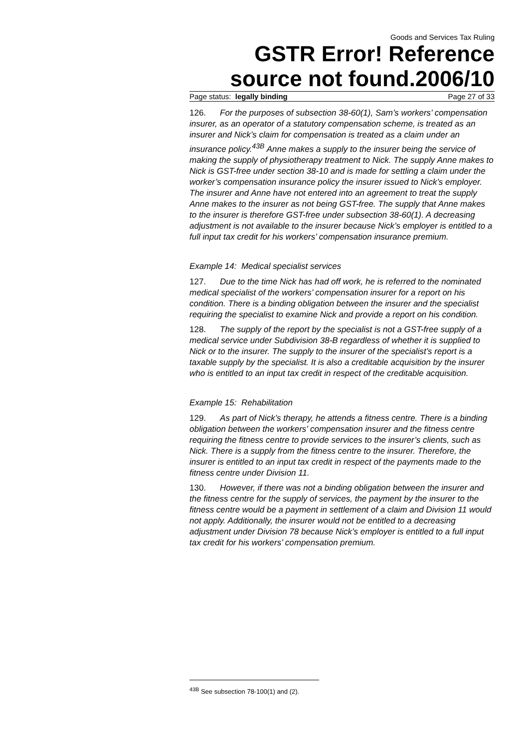Goods and Services Tax Ruling
GSTR Error! Reference source not found.2006/10
Page status: legally binding Page 27 of 33
126. For the purposes of subsection 38-60(1), Sam’s workers’ compensation insurer, as an operator of a statutory compensation scheme, is treated as an insurer and Nick’s claim for compensation is treated as a claim under an insurance policy.<sup>43B</sup> Anne makes a supply to the insurer being the service of making the supply of physiotherapy treatment to Nick. The supply Anne makes to Nick is GST-free under section 38-10 and is made for settling a claim under the worker’s compensation insurance policy the insurer issued to Nick’s employer. The insurer and Anne have not entered into an agreement to treat the supply Anne makes to the insurer as not being GST-free. The supply that Anne makes to the insurer is therefore GST-free under subsection 38-60(1). A decreasing adjustment is not available to the insurer because Nick’s employer is entitled to a full input tax credit for his workers’ compensation insurance premium.
Example 14: Medical specialist services
127. Due to the time Nick has had off work, he is referred to the nominated medical specialist of the workers’ compensation insurer for a report on his condition. There is a binding obligation between the insurer and the specialist requiring the specialist to examine Nick and provide a report on his condition.
128. The supply of the report by the specialist is not a GST-free supply of a medical service under Subdivision 38-B regardless of whether it is supplied to Nick or to the insurer. The supply to the insurer of the specialist’s report is a taxable supply by the specialist. It is also a creditable acquisition by the insurer who is entitled to an input tax credit in respect of the creditable acquisition.
Example 15: Rehabilitation
129. As part of Nick’s therapy, he attends a fitness centre. There is a binding obligation between the workers’ compensation insurer and the fitness centre requiring the fitness centre to provide services to the insurer’s clients, such as Nick. There is a supply from the fitness centre to the insurer. Therefore, the insurer is entitled to an input tax credit in respect of the payments made to the fitness centre under Division 11.
130. However, if there was not a binding obligation between the insurer and the fitness centre for the supply of services, the payment by the insurer to the fitness centre would be a payment in settlement of a claim and Division 11 would not apply. Additionally, the insurer would not be entitled to a decreasing adjustment under Division 78 because Nick’s employer is entitled to a full input tax credit for his workers’ compensation premium.
<sup>43B</sup> See subsection 78-100(1) and (2).